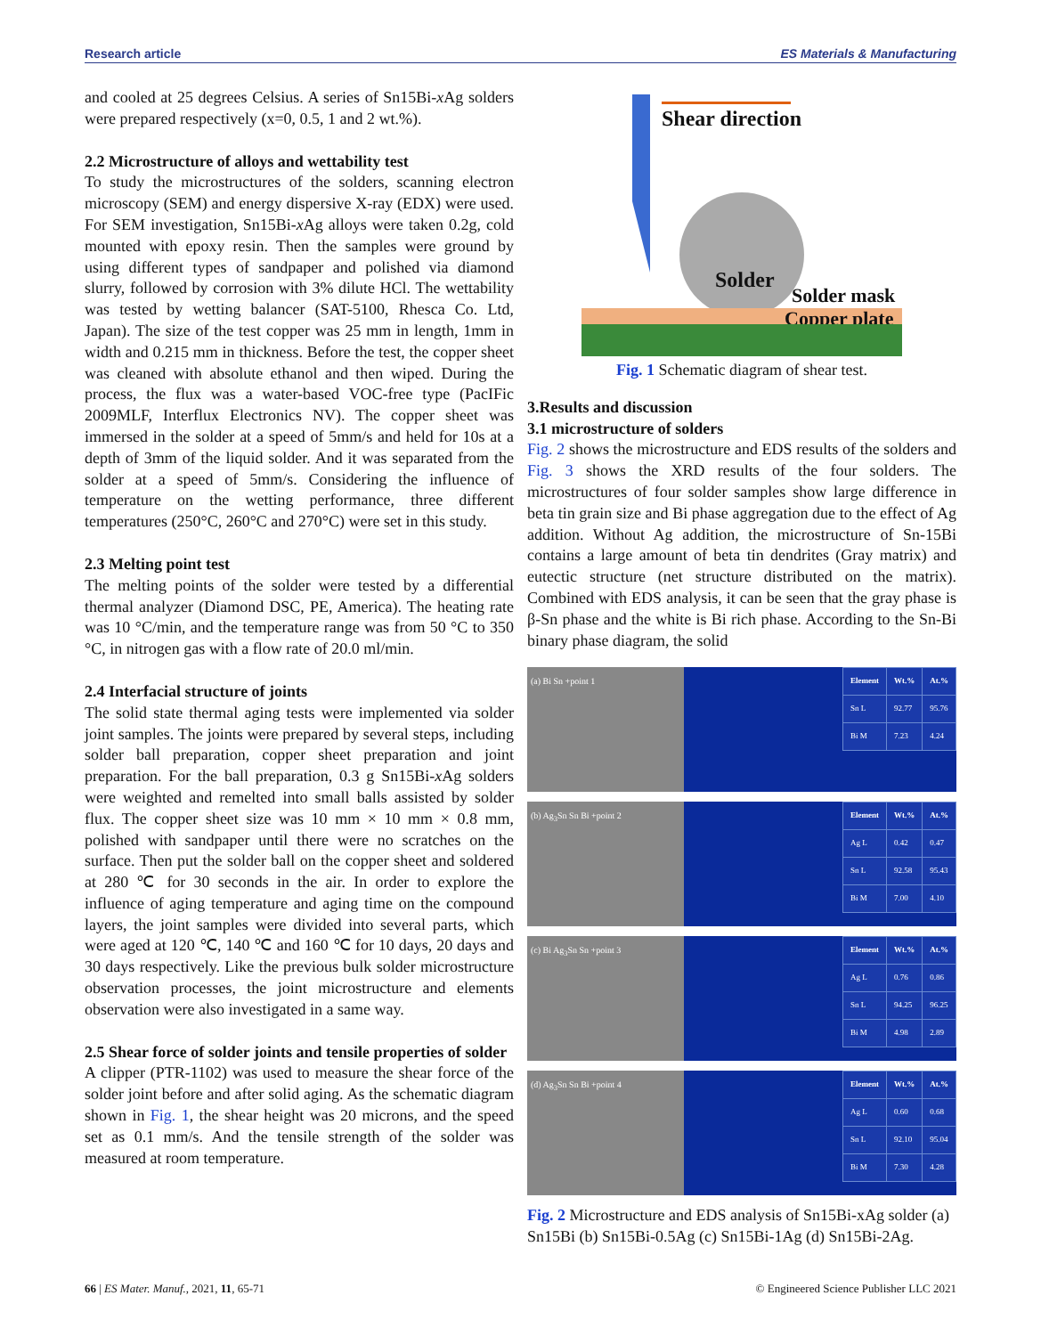Research article ES Materials & Manufacturing
and cooled at 25 degrees Celsius. A series of Sn15Bi-x Ag solders were prepared respectively (x=0, 0.5, 1 and 2 wt.%).
2.2 Microstructure of alloys and wettability test
To study the microstructures of the solders, scanning electron microscopy (SEM) and energy dispersive X-ray (EDX) were used. For SEM investigation, Sn15Bi-x Ag alloys were taken 0.2g, cold mounted with epoxy resin. Then the samples were ground by using different types of sandpaper and polished via diamond slurry, followed by corrosion with 3% dilute HCl. The wettability was tested by wetting balancer (SAT-5100, Rhesca Co. Ltd, Japan). The size of the test copper was 25 mm in length, 1mm in width and 0.215 mm in thickness. Before the test, the copper sheet was cleaned with absolute ethanol and then wiped. During the process, the flux was a water-based VOC-free type (PacIFic 2009MLF, Interflux Electronics NV). The copper sheet was immersed in the solder at a speed of 5mm/s and held for 10s at a depth of 3mm of the liquid solder. And it was separated from the solder at a speed of 5mm/s. Considering the influence of temperature on the wetting performance, three different temperatures (250°C, 260°C and 270°C) were set in this study.
2.3 Melting point test
The melting points of the solder were tested by a differential thermal analyzer (Diamond DSC, PE, America). The heating rate was 10 °C/min, and the temperature range was from 50 °C to 350 °C, in nitrogen gas with a flow rate of 20.0 ml/min.
2.4 Interfacial structure of joints
The solid state thermal aging tests were implemented via solder joint samples. The joints were prepared by several steps, including solder ball preparation, copper sheet preparation and joint preparation. For the ball preparation, 0.3 g Sn15Bi-x Ag solders were weighted and remelted into small balls assisted by solder flux. The copper sheet size was 10 mm × 10 mm × 0.8 mm, polished with sandpaper until there were no scratches on the surface. Then put the solder ball on the copper sheet and soldered at 280 ℃ for 30 seconds in the air. In order to explore the influence of aging temperature and aging time on the compound layers, the joint samples were divided into several parts, which were aged at 120 ℃, 140 ℃ and 160 ℃ for 10 days, 20 days and 30 days respectively. Like the previous bulk solder microstructure observation processes, the joint microstructure and elements observation were also investigated in a same way.
2.5 Shear force of solder joints and tensile properties of solder
A clipper (PTR-1102) was used to measure the shear force of the solder joint before and after solid aging. As the schematic diagram shown in Fig. 1, the shear height was 20 microns, and the speed set as 0.1 mm/s. And the tensile strength of the solder was measured at room temperature.
Shear direction
Solder
Solder mask
Copper plate
Fig. 1 Schematic diagram of shear test.
3.Results and discussion
3.1 microstructure of solders
Fig. 2 shows the microstructure and EDS results of the solders and Fig. 3 shows the XRD results of the four solders. The microstructures of four solder samples show large difference in beta tin grain size and Bi phase aggregation due to the effect of Ag addition. Without Ag addition, the microstructure of Sn-15Bi contains a large amount of beta tin dendrites (Gray matrix) and eutectic structure (net structure distributed on the matrix). Combined with EDS analysis, it can be seen that the gray phase is β-Sn phase and the white is Bi rich phase. According to the Sn-Bi binary phase diagram, the solid
(a) Bi Sn +point 1
| Element | Wt.% | At.% |
| --- | --- | --- |
| Sn L | 92.77 | 95.76 |
| Bi M | 7.23 | 4.24 |
(b) Ag<sub>3</sub>Sn Sn Bi +point 2
| Element | Wt.% | At.% |
| --- | --- | --- |
| Ag L | 0.42 | 0.47 |
| Sn L | 92.58 | 95.43 |
| Bi M | 7.00 | 4.10 |
(c) Bi Ag<sub>3</sub>Sn Sn +point 3
| Element | Wt.% | At.% |
| --- | --- | --- |
| Ag L | 0.76 | 0.86 |
| Sn L | 94.25 | 96.25 |
| Bi M | 4.98 | 2.89 |
(d) Ag<sub>3</sub>Sn Sn Bi +point 4
| Element | Wt.% | At.% |
| --- | --- | --- |
| Ag L | 0.60 | 0.68 |
| Sn L | 92.10 | 95.04 |
| Bi M | 7.30 | 4.28 |
Fig. 2 Microstructure and EDS analysis of Sn15Bi-xAg solder (a) Sn15Bi (b) Sn15Bi-0.5Ag (c) Sn15Bi-1Ag (d) Sn15Bi-2Ag.
66 | ES Mater. Manuf., 2021, 11, 65-71 © Engineered Science Publisher LLC 2021